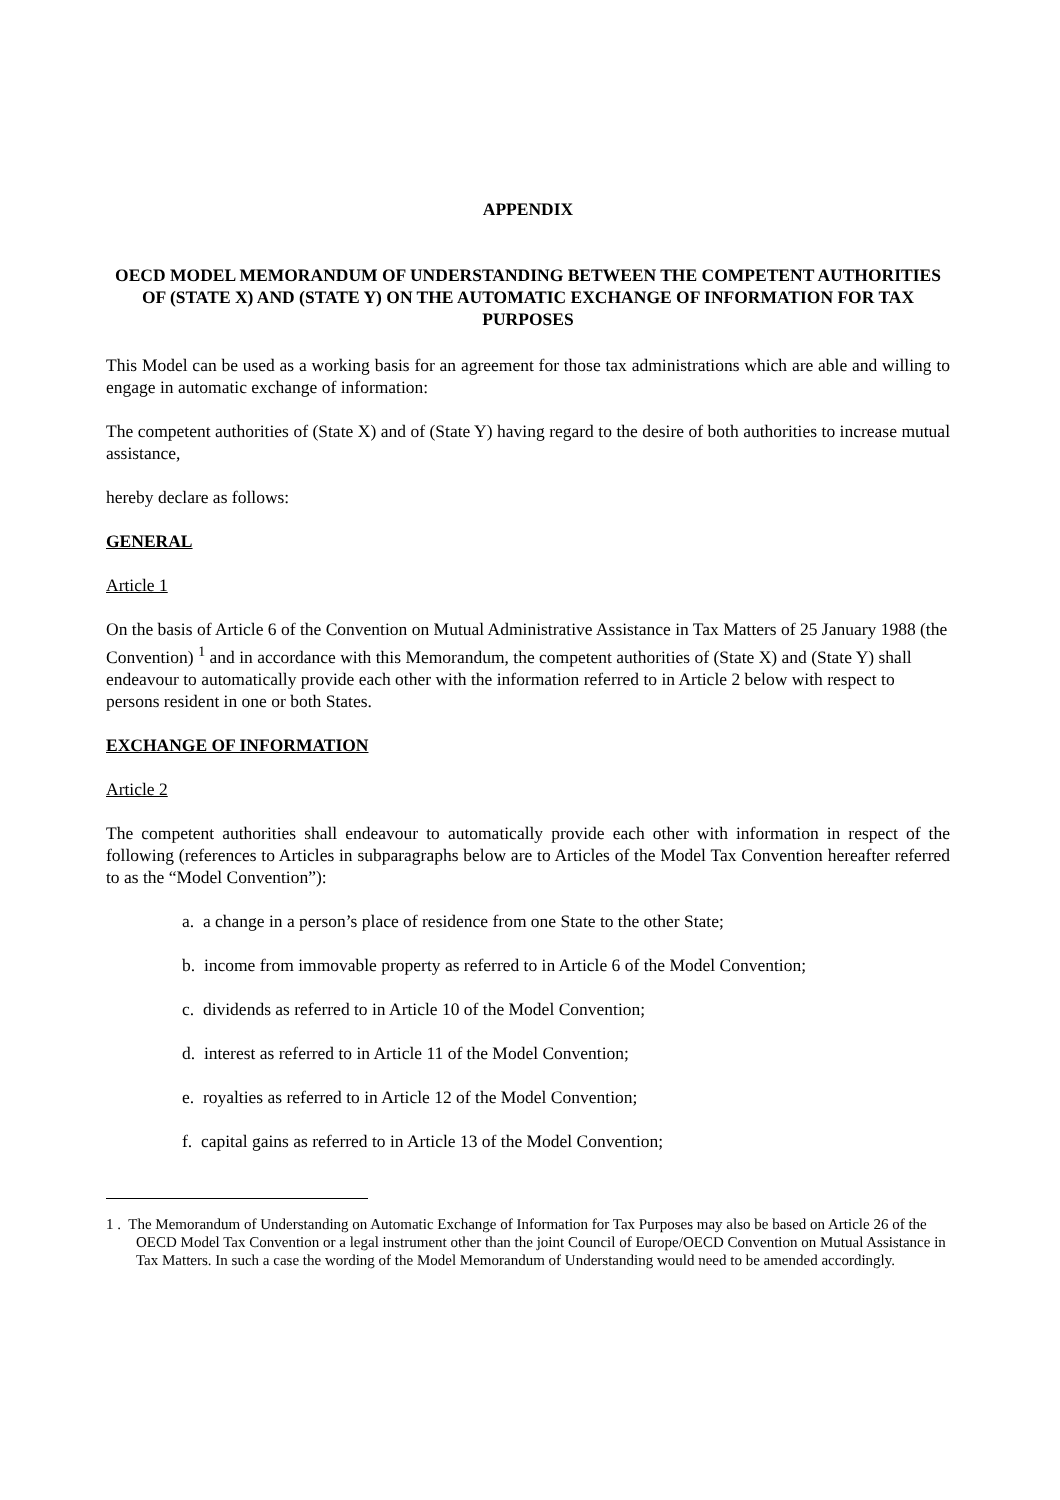APPENDIX
OECD MODEL MEMORANDUM OF UNDERSTANDING BETWEEN THE COMPETENT AUTHORITIES OF (STATE X) AND (STATE Y) ON THE AUTOMATIC EXCHANGE OF INFORMATION FOR TAX PURPOSES
This Model can be used as a working basis for an agreement for those tax administrations which are able and willing to engage in automatic exchange of information:
The competent authorities of (State X) and of (State Y) having regard to the desire of both authorities to increase mutual assistance,
hereby declare as follows:
GENERAL
Article 1
On the basis of Article 6 of the Convention on Mutual Administrative Assistance in Tax Matters of 25 January 1988 (the Convention) <sup>1</sup> and in accordance with this Memorandum, the competent authorities of (State X) and (State Y) shall endeavour to automatically provide each other with the information referred to in Article 2 below with respect to persons resident in one or both States.
EXCHANGE OF INFORMATION
Article 2
The competent authorities shall endeavour to automatically provide each other with information in respect of the following (references to Articles in subparagraphs below are to Articles of the Model Tax Convention hereafter referred to as the “Model Convention”):
a. a change in a person’s place of residence from one State to the other State;
b. income from immovable property as referred to in Article 6 of the Model Convention;
c. dividends as referred to in Article 10 of the Model Convention;
d. interest as referred to in Article 11 of the Model Convention;
e. royalties as referred to in Article 12 of the Model Convention;
f. capital gains as referred to in Article 13 of the Model Convention;
1 . The Memorandum of Understanding on Automatic Exchange of Information for Tax Purposes may also be based on Article 26 of the OECD Model Tax Convention or a legal instrument other than the joint Council of Europe/OECD Convention on Mutual Assistance in Tax Matters. In such a case the wording of the Model Memorandum of Understanding would need to be amended accordingly.